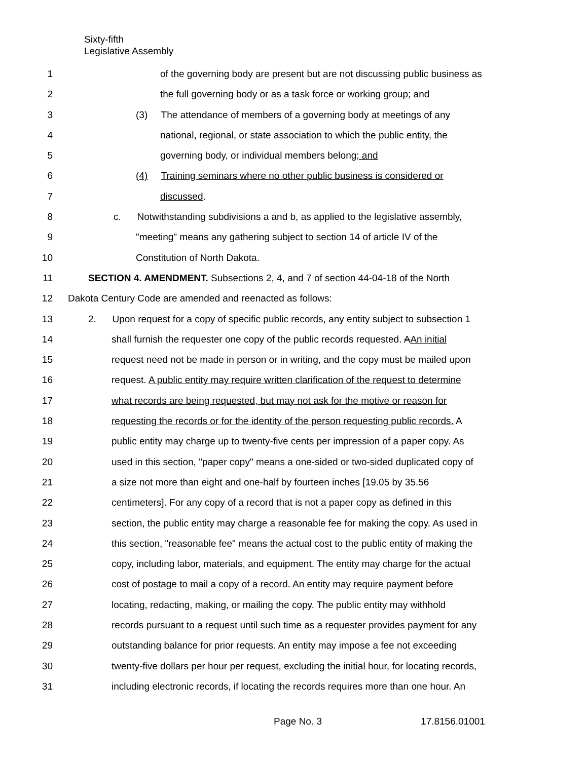Sixty-fifth
Legislative Assembly
1 of the governing body are present but are not discussing public business as
2 the full governing body or as a task force or working group; and
3 (3) The attendance of members of a governing body at meetings of any
4 national, regional, or state association to which the public entity, the
5 governing body, or individual members belong; and
6 (4) Training seminars where no other public business is considered or
7 discussed.
8 c. Notwithstanding subdivisions a and b, as applied to the legislative assembly,
9 "meeting" means any gathering subject to section 14 of article IV of the
10 Constitution of North Dakota.
11 SECTION 4. AMENDMENT. Subsections 2, 4, and 7 of section 44-04-18 of the North
12 Dakota Century Code are amended and reenacted as follows:
13 2. Upon request for a copy of specific public records, any entity subject to subsection 1
14 shall furnish the requester one copy of the public records requested. AAn initial
15 request need not be made in person or in writing, and the copy must be mailed upon
16 request. A public entity may require written clarification of the request to determine
17 what records are being requested, but may not ask for the motive or reason for
18 requesting the records or for the identity of the person requesting public records. A
19 public entity may charge up to twenty-five cents per impression of a paper copy. As
20 used in this section, "paper copy" means a one-sided or two-sided duplicated copy of
21 a size not more than eight and one-half by fourteen inches [19.05 by 35.56
22 centimeters]. For any copy of a record that is not a paper copy as defined in this
23 section, the public entity may charge a reasonable fee for making the copy. As used in
24 this section, "reasonable fee" means the actual cost to the public entity of making the
25 copy, including labor, materials, and equipment. The entity may charge for the actual
26 cost of postage to mail a copy of a record. An entity may require payment before
27 locating, redacting, making, or mailing the copy. The public entity may withhold
28 records pursuant to a request until such time as a requester provides payment for any
29 outstanding balance for prior requests. An entity may impose a fee not exceeding
30 twenty-five dollars per hour per request, excluding the initial hour, for locating records,
31 including electronic records, if locating the records requires more than one hour. An
Page No. 3 17.8156.01001